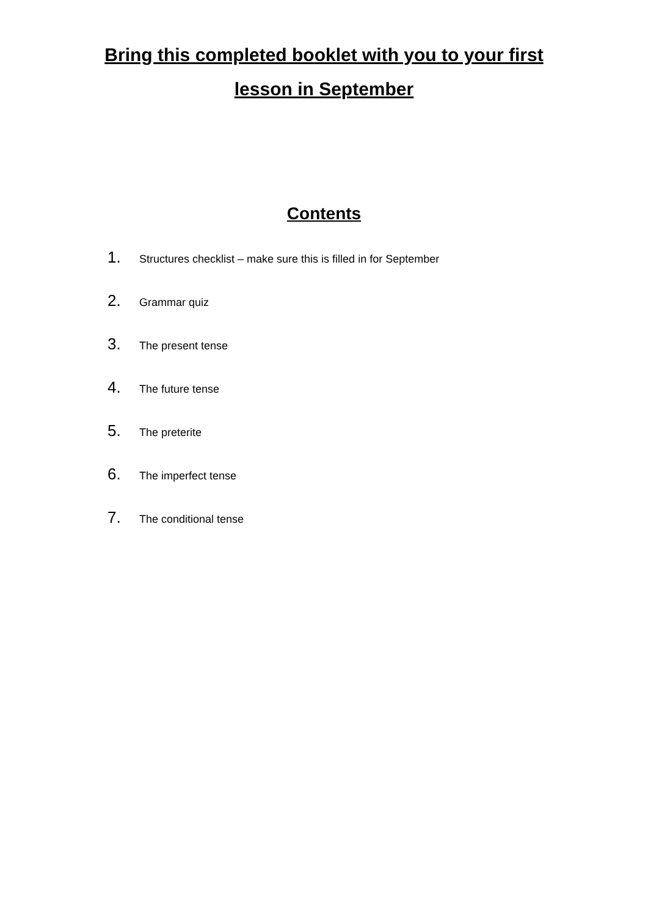Bring this completed booklet with you to your first
lesson in September
Contents
1. Structures checklist – make sure this is filled in for September
2. Grammar quiz
3. The present tense
4. The future tense
5. The preterite
6. The imperfect tense
7. The conditional tense